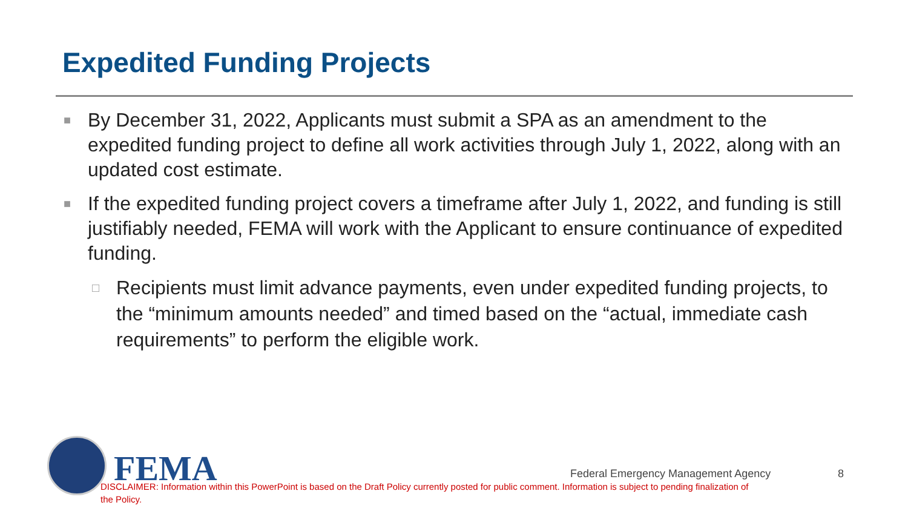Expedited Funding Projects
■ By December 31, 2022, Applicants must submit a SPA as an amendment to the expedited funding project to define all work activities through July 1, 2022, along with an updated cost estimate.
■ If the expedited funding project covers a timeframe after July 1, 2022, and funding is still justifiably needed, FEMA will work with the Applicant to ensure continuance of expedited funding.
□ Recipients must limit advance payments, even under expedited funding projects, to the “minimum amounts needed” and timed based on the “actual, immediate cash requirements” to perform the eligible work.
FEMA
Federal Emergency Management Agency
8
DISCLAIMER: Information within this PowerPoint is based on the Draft Policy currently posted for public comment. Information is subject to pending finalization of the Policy.